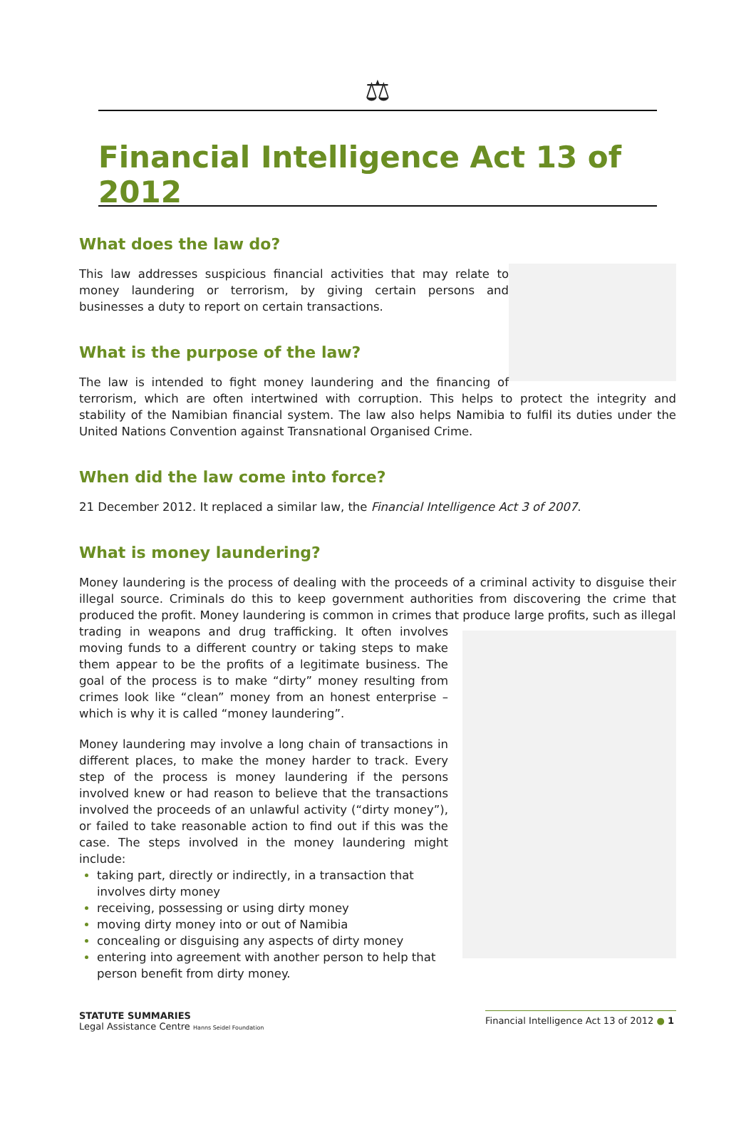⚖
Financial Intelligence Act 13 of 2012
What does the law do?
This law addresses suspicious financial activities that may relate to money laundering or terrorism, by giving certain persons and businesses a duty to report on certain transactions.
What is the purpose of the law?
The law is intended to fight money laundering and the financing of terrorism, which are often intertwined with corruption. This helps to protect the integrity and stability of the Namibian financial system. The law also helps Namibia to fulfil its duties under the United Nations Convention against Transnational Organised Crime.
When did the law come into force?
21 December 2012. It replaced a similar law, the Financial Intelligence Act 3 of 2007.
What is money laundering?
Money laundering is the process of dealing with the proceeds of a criminal activity to disguise their illegal source. Criminals do this to keep government authorities from discovering the crime that produced the profit. Money laundering is common in crimes that produce large profits, such as illegal
trading in weapons and drug trafficking. It often involves moving funds to a different country or taking steps to make them appear to be the profits of a legitimate business. The goal of the process is to make “dirty” money resulting from crimes look like “clean” money from an honest enterprise – which is why it is called “money laundering”.
Money laundering may involve a long chain of transactions in different places, to make the money harder to track. Every step of the process is money laundering if the persons involved knew or had reason to believe that the transactions involved the proceeds of an unlawful activity (“dirty money”), or failed to take reasonable action to find out if this was the case. The steps involved in the money laundering might include:
taking part, directly or indirectly, in a transaction that involves dirty money
receiving, possessing or using dirty money
moving dirty money into or out of Namibia
concealing or disguising any aspects of dirty money
entering into agreement with another person to help that person benefit from dirty money.
STATUTE SUMMARIES
Legal Assistance Centre Hanns Seidel Foundation
Financial Intelligence Act 13 of 2012 ● 1